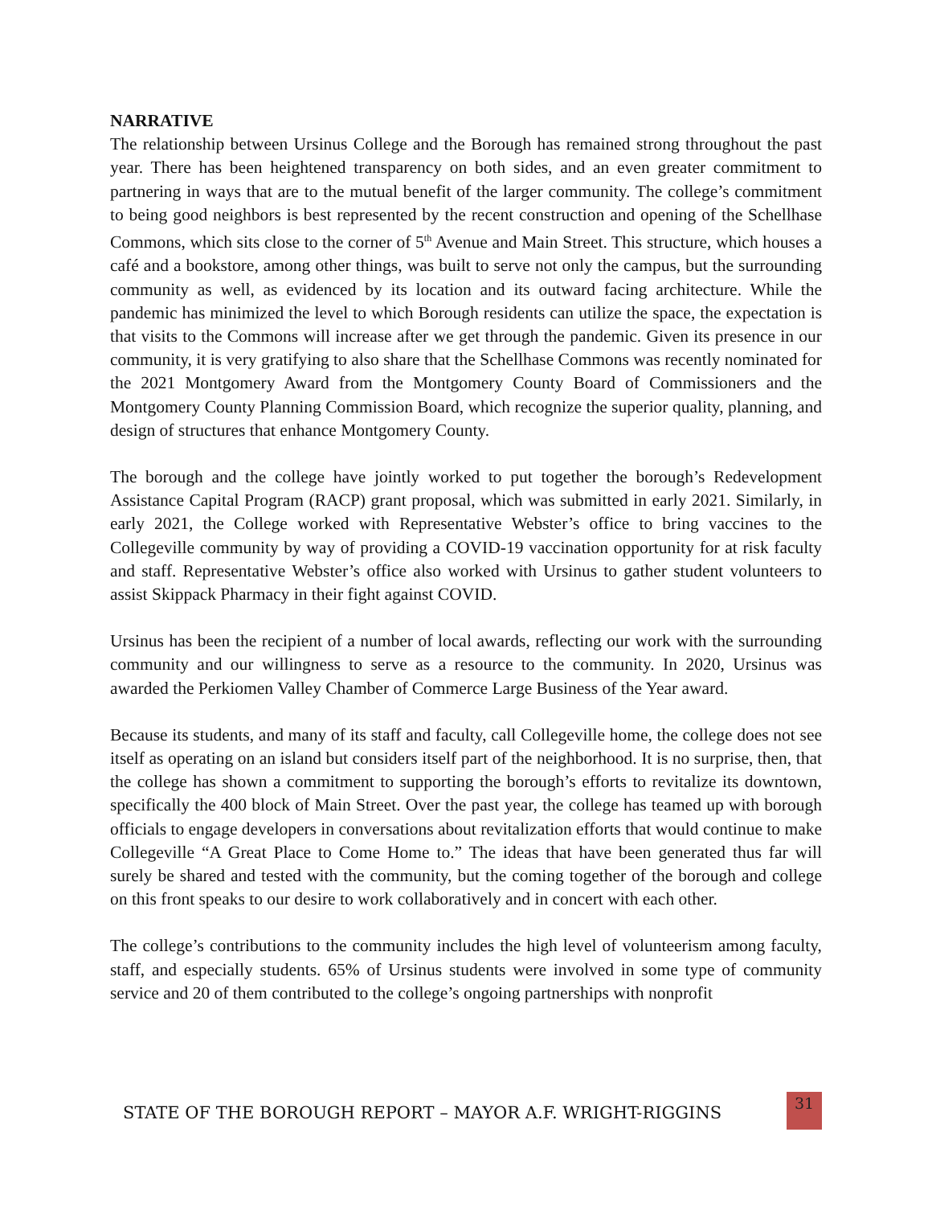NARRATIVE
The relationship between Ursinus College and the Borough has remained strong throughout the past year. There has been heightened transparency on both sides, and an even greater commitment to partnering in ways that are to the mutual benefit of the larger community. The college’s commitment to being good neighbors is best represented by the recent construction and opening of the Schellhase Commons, which sits close to the corner of 5<sup>th</sup> Avenue and Main Street. This structure, which houses a café and a bookstore, among other things, was built to serve not only the campus, but the surrounding community as well, as evidenced by its location and its outward facing architecture. While the pandemic has minimized the level to which Borough residents can utilize the space, the expectation is that visits to the Commons will increase after we get through the pandemic. Given its presence in our community, it is very gratifying to also share that the Schellhase Commons was recently nominated for the 2021 Montgomery Award from the Montgomery County Board of Commissioners and the Montgomery County Planning Commission Board, which recognize the superior quality, planning, and design of structures that enhance Montgomery County.
The borough and the college have jointly worked to put together the borough’s Redevelopment Assistance Capital Program (RACP) grant proposal, which was submitted in early 2021. Similarly, in early 2021, the College worked with Representative Webster’s office to bring vaccines to the Collegeville community by way of providing a COVID-19 vaccination opportunity for at risk faculty and staff. Representative Webster’s office also worked with Ursinus to gather student volunteers to assist Skippack Pharmacy in their fight against COVID.
Ursinus has been the recipient of a number of local awards, reflecting our work with the surrounding community and our willingness to serve as a resource to the community. In 2020, Ursinus was awarded the Perkiomen Valley Chamber of Commerce Large Business of the Year award.
Because its students, and many of its staff and faculty, call Collegeville home, the college does not see itself as operating on an island but considers itself part of the neighborhood. It is no surprise, then, that the college has shown a commitment to supporting the borough’s efforts to revitalize its downtown, specifically the 400 block of Main Street. Over the past year, the college has teamed up with borough officials to engage developers in conversations about revitalization efforts that would continue to make Collegeville “A Great Place to Come Home to.” The ideas that have been generated thus far will surely be shared and tested with the community, but the coming together of the borough and college on this front speaks to our desire to work collaboratively and in concert with each other.
The college’s contributions to the community includes the high level of volunteerism among faculty, staff, and especially students. 65% of Ursinus students were involved in some type of community service and 20 of them contributed to the college’s ongoing partnerships with nonprofit
STATE OF THE BOROUGH REPORT – MAYOR A.F. WRIGHT-RIGGINS
31